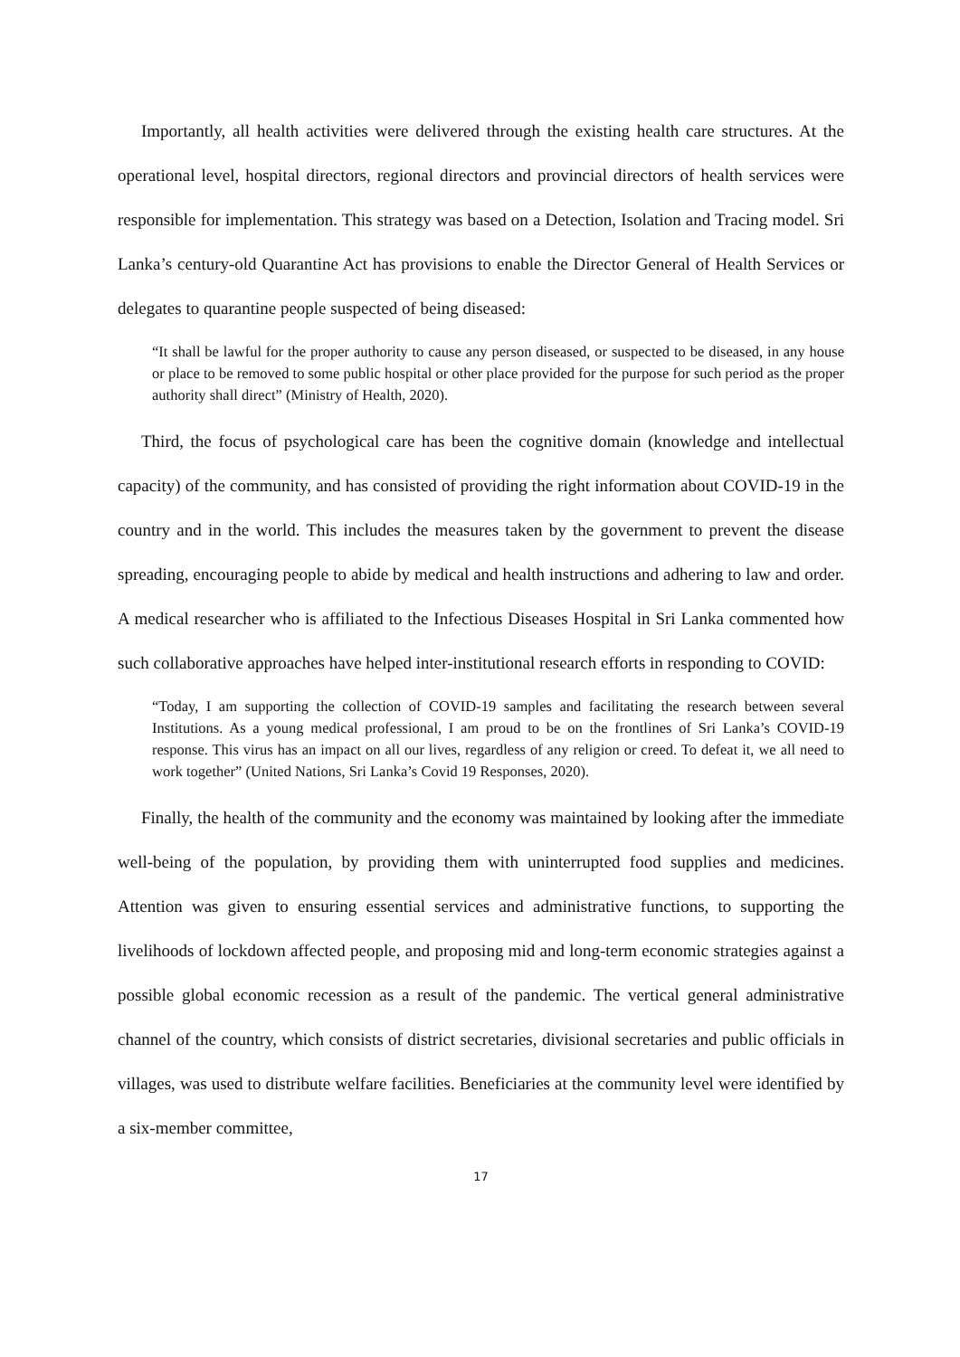Importantly, all health activities were delivered through the existing health care structures. At the operational level, hospital directors, regional directors and provincial directors of health services were responsible for implementation. This strategy was based on a Detection, Isolation and Tracing model. Sri Lanka’s century-old Quarantine Act has provisions to enable the Director General of Health Services or delegates to quarantine people suspected of being diseased:
“It shall be lawful for the proper authority to cause any person diseased, or suspected to be diseased, in any house or place to be removed to some public hospital or other place provided for the purpose for such period as the proper authority shall direct” (Ministry of Health, 2020).
Third, the focus of psychological care has been the cognitive domain (knowledge and intellectual capacity) of the community, and has consisted of providing the right information about COVID-19 in the country and in the world. This includes the measures taken by the government to prevent the disease spreading, encouraging people to abide by medical and health instructions and adhering to law and order. A medical researcher who is affiliated to the Infectious Diseases Hospital in Sri Lanka commented how such collaborative approaches have helped inter-institutional research efforts in responding to COVID:
“Today, I am supporting the collection of COVID-19 samples and facilitating the research between several Institutions. As a young medical professional, I am proud to be on the frontlines of Sri Lanka’s COVID-19 response. This virus has an impact on all our lives, regardless of any religion or creed. To defeat it, we all need to work together” (United Nations, Sri Lanka’s Covid 19 Responses, 2020).
Finally, the health of the community and the economy was maintained by looking after the immediate well-being of the population, by providing them with uninterrupted food supplies and medicines. Attention was given to ensuring essential services and administrative functions, to supporting the livelihoods of lockdown affected people, and proposing mid and long-term economic strategies against a possible global economic recession as a result of the pandemic. The vertical general administrative channel of the country, which consists of district secretaries, divisional secretaries and public officials in villages, was used to distribute welfare facilities. Beneficiaries at the community level were identified by a six-member committee,
17